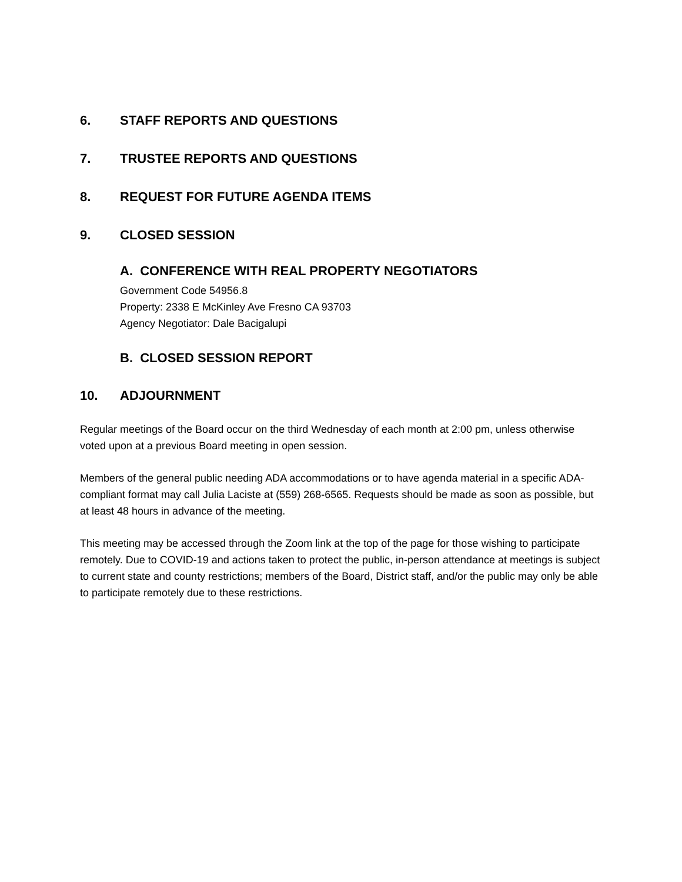6. STAFF REPORTS AND QUESTIONS
7. TRUSTEE REPORTS AND QUESTIONS
8. REQUEST FOR FUTURE AGENDA ITEMS
9. CLOSED SESSION
A. CONFERENCE WITH REAL PROPERTY NEGOTIATORS
Government Code 54956.8
Property: 2338 E McKinley Ave Fresno CA 93703
Agency Negotiator: Dale Bacigalupi
B. CLOSED SESSION REPORT
10. ADJOURNMENT
Regular meetings of the Board occur on the third Wednesday of each month at 2:00 pm, unless otherwise voted upon at a previous Board meeting in open session.
Members of the general public needing ADA accommodations or to have agenda material in a specific ADA-compliant format may call Julia Laciste at (559) 268-6565. Requests should be made as soon as possible, but at least 48 hours in advance of the meeting.
This meeting may be accessed through the Zoom link at the top of the page for those wishing to participate remotely. Due to COVID-19 and actions taken to protect the public, in-person attendance at meetings is subject to current state and county restrictions; members of the Board, District staff, and/or the public may only be able to participate remotely due to these restrictions.